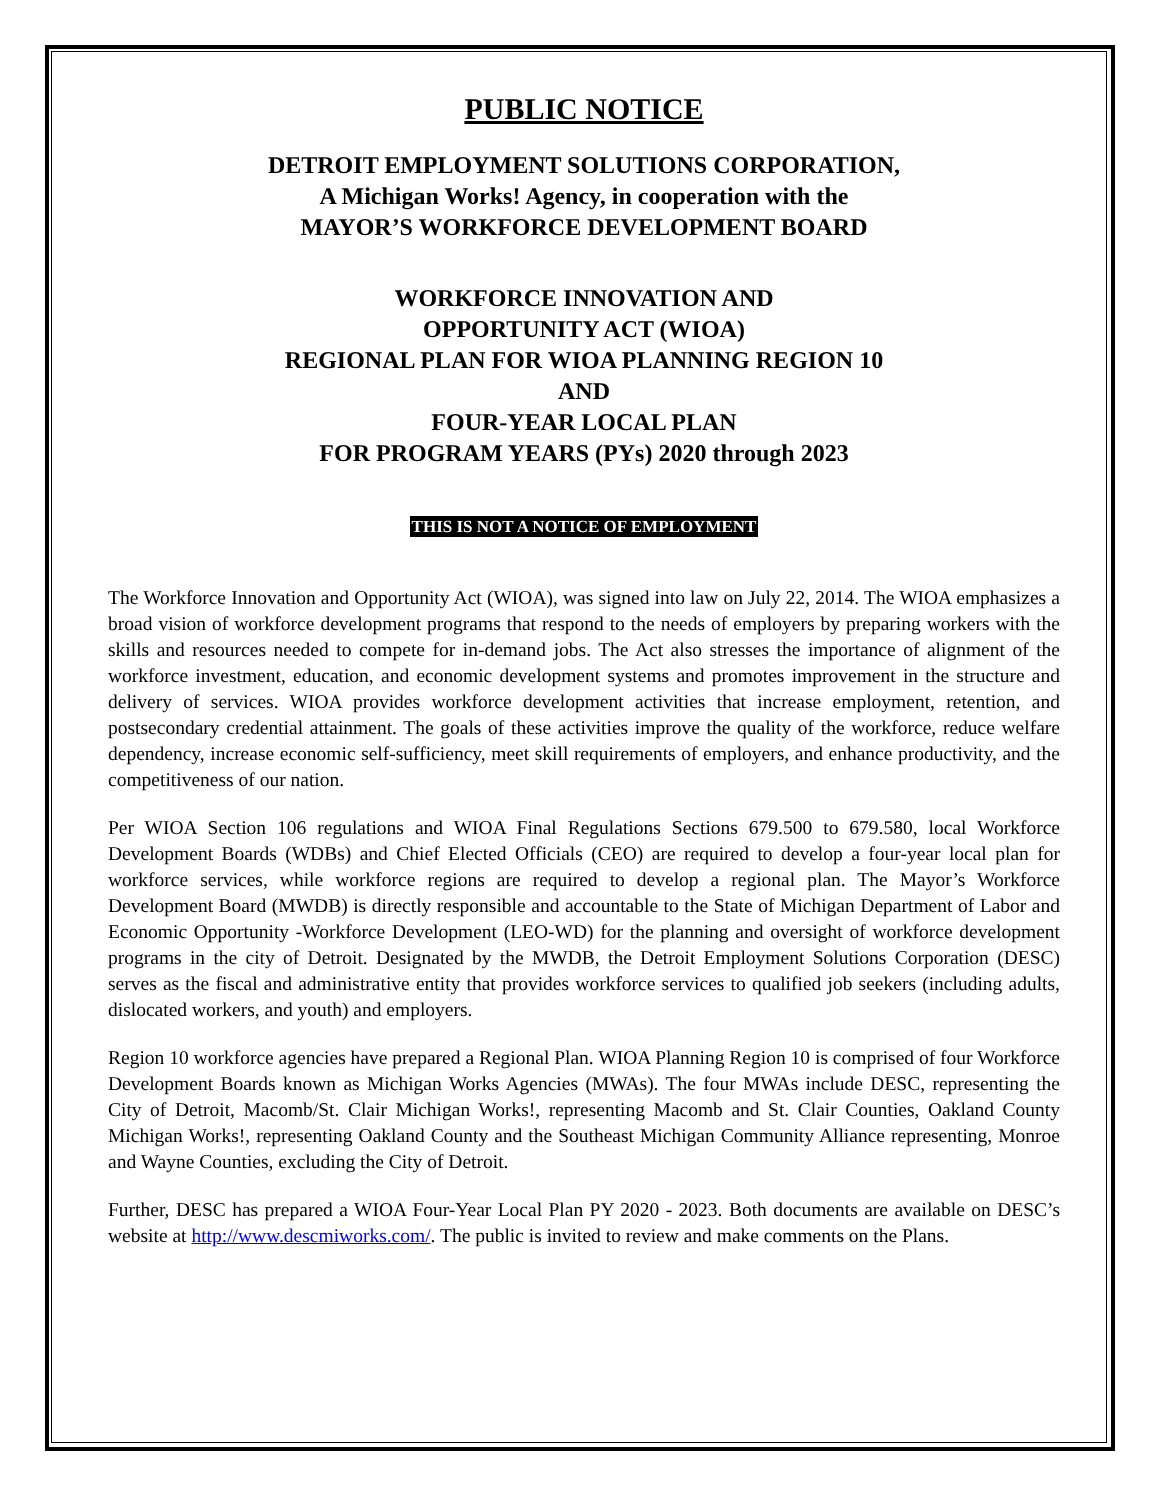PUBLIC NOTICE
DETROIT EMPLOYMENT SOLUTIONS CORPORATION,
A Michigan Works! Agency, in cooperation with the
MAYOR’S WORKFORCE DEVELOPMENT BOARD
WORKFORCE INNOVATION AND
OPPORTUNITY ACT (WIOA)
REGIONAL PLAN FOR WIOA PLANNING REGION 10
AND
FOUR-YEAR LOCAL PLAN
FOR PROGRAM YEARS (PYs) 2020 through 2023
THIS IS NOT A NOTICE OF EMPLOYMENT
The Workforce Innovation and Opportunity Act (WIOA), was signed into law on July 22, 2014. The WIOA emphasizes a broad vision of workforce development programs that respond to the needs of employers by preparing workers with the skills and resources needed to compete for in-demand jobs. The Act also stresses the importance of alignment of the workforce investment, education, and economic development systems and promotes improvement in the structure and delivery of services. WIOA provides workforce development activities that increase employment, retention, and postsecondary credential attainment. The goals of these activities improve the quality of the workforce, reduce welfare dependency, increase economic self-sufficiency, meet skill requirements of employers, and enhance productivity, and the competitiveness of our nation.
Per WIOA Section 106 regulations and WIOA Final Regulations Sections 679.500 to 679.580, local Workforce Development Boards (WDBs) and Chief Elected Officials (CEO) are required to develop a four-year local plan for workforce services, while workforce regions are required to develop a regional plan. The Mayor’s Workforce Development Board (MWDB) is directly responsible and accountable to the State of Michigan Department of Labor and Economic Opportunity -Workforce Development (LEO-WD) for the planning and oversight of workforce development programs in the city of Detroit. Designated by the MWDB, the Detroit Employment Solutions Corporation (DESC) serves as the fiscal and administrative entity that provides workforce services to qualified job seekers (including adults, dislocated workers, and youth) and employers.
Region 10 workforce agencies have prepared a Regional Plan. WIOA Planning Region 10 is comprised of four Workforce Development Boards known as Michigan Works Agencies (MWAs). The four MWAs include DESC, representing the City of Detroit, Macomb/St. Clair Michigan Works!, representing Macomb and St. Clair Counties, Oakland County Michigan Works!, representing Oakland County and the Southeast Michigan Community Alliance representing, Monroe and Wayne Counties, excluding the City of Detroit.
Further, DESC has prepared a WIOA Four-Year Local Plan PY 2020 - 2023. Both documents are available on DESC’s website at http://www.descmiworks.com/. The public is invited to review and make comments on the Plans.